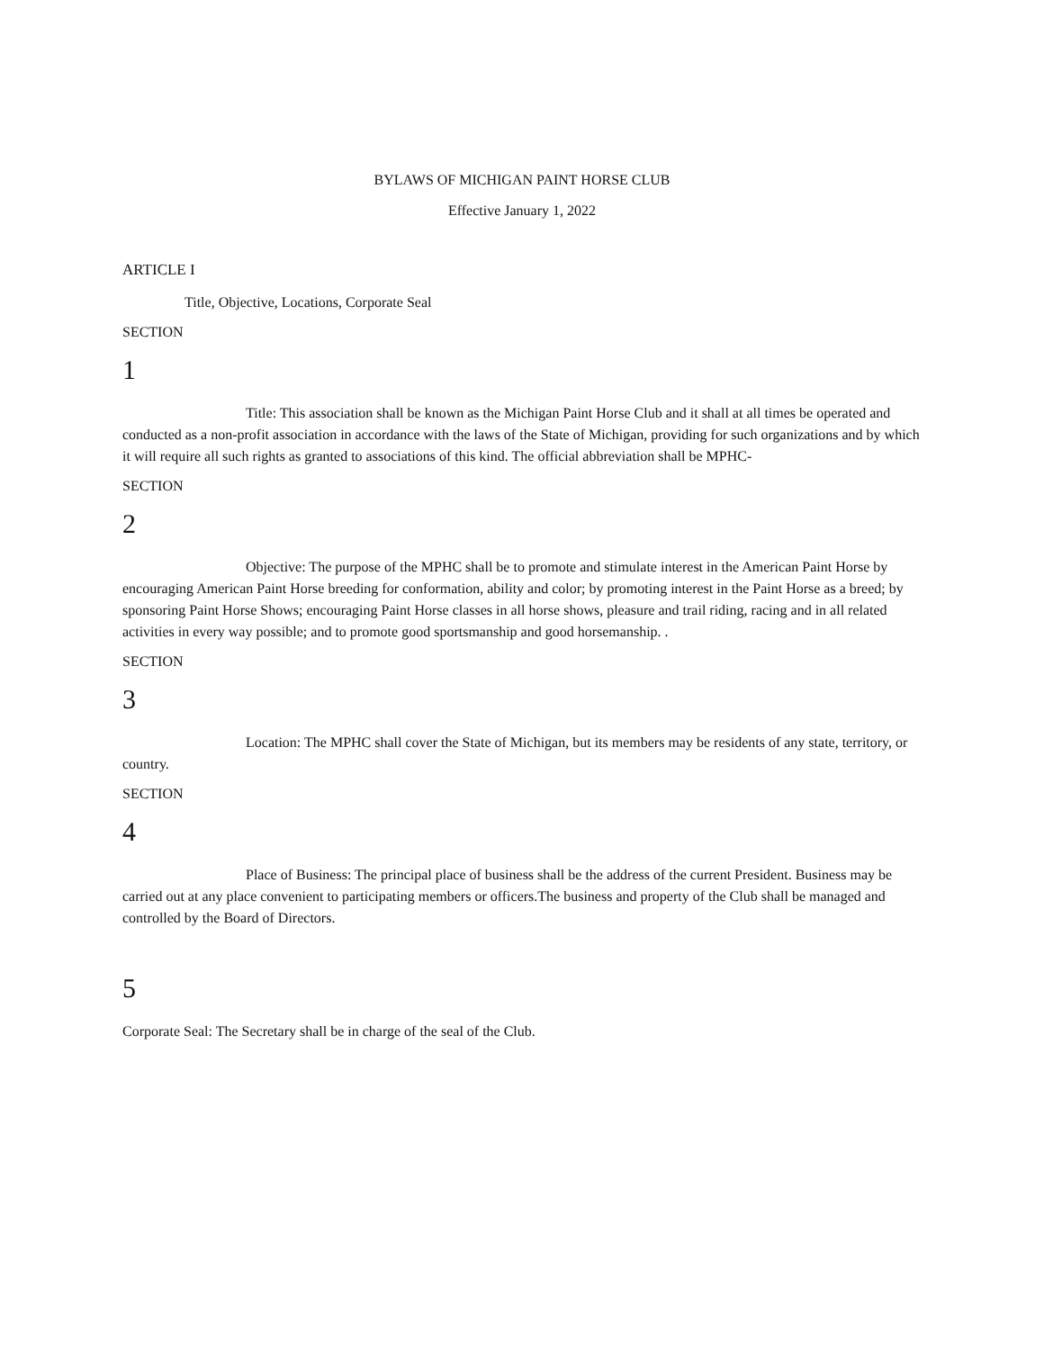BYLAWS OF MICHIGAN PAINT HORSE CLUB
Effective January 1, 2022
ARTICLE I
Title, Objective, Locations, Corporate Seal
SECTION
1
Title: This association shall be known as the Michigan Paint Horse Club and it shall at all times be operated and conducted as a non-profit association in accordance with the laws of the State of Michigan, providing for such organizations and by which it will require all such rights as granted to associations of this kind. The official abbreviation shall be MPHC-
SECTION
2
Objective: The purpose of the MPHC shall be to promote and stimulate interest in the American Paint Horse by encouraging American Paint Horse breeding for conformation, ability and color; by promoting interest in the Paint Horse as a breed; by sponsoring Paint Horse Shows; encouraging Paint Horse classes in all horse shows, pleasure and trail riding, racing and in all related activities in every way possible; and to promote good sportsmanship and good horsemanship. .
SECTION
3
Location: The MPHC shall cover the State of Michigan, but its members may be residents of any state, territory, or country.
SECTION
4
Place of Business: The principal place of business shall be the address of the current President. Business may be carried out at any place convenient to participating members or officers.The business and property of the Club shall be managed and controlled by the Board of Directors.
5
Corporate Seal: The Secretary shall be in charge of the seal of the Club.